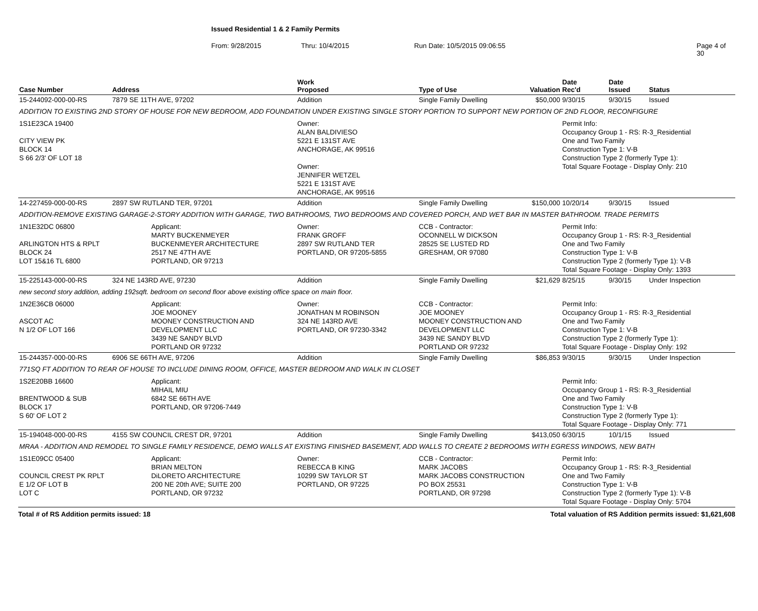Issued Residential 1 & 2 Family Permits
From: 9/28/2015 Thru: 10/4/2015 Run Date: 10/5/2015 09:06:55 Page 4 of 30
| Case Number | Address | | Work Proposed | Type of Use | Valuation | Date Rec'd | Date Issued | Status |
| --- | --- | --- | --- | --- | --- | --- | --- | --- |
| 15-244092-000-00-RS | 7879 SE 11TH AVE, 97202 | | Addition | Single Family Dwelling | $50,000 | 9/30/15 | 9/30/15 | Issued |
| ADDITION TO EXISTING 2ND STORY OF HOUSE FOR NEW BEDROOM, ADD FOUNDATION UNDER EXISTING SINGLE STORY PORTION TO SUPPORT NEW PORTION OF 2ND FLOOR, RECONFIGURE | | | | | | | | |
| 1S1E23CA 19400 CITY VIEW PK BLOCK 14 S 66 2/3' OF LOT 18 | | | Owner: ALAN BALDIVIESO 5221 E 131ST AVE ANCHORAGE, AK 99516 Owner: JENNIFER WETZEL 5221 E 131ST AVE ANCHORAGE, AK 99516 | | | Permit Info: Occupancy Group 1 - RS: R-3_Residential One and Two Family Construction Type 1: V-B Construction Type 2 (formerly Type 1): Total Square Footage - Display Only: 210 | | |
| 14-227459-000-00-RS | 2897 SW RUTLAND TER, 97201 | | Addition | Single Family Dwelling | $150,000 | 10/20/14 | 9/30/15 | Issued |
| ADDITION-REMOVE EXISTING GARAGE-2-STORY ADDITION WITH GARAGE, TWO BATHROOMS, TWO BEDROOMS AND COVERED PORCH, AND WET BAR IN MASTER BATHROOM. TRADE PERMITS | | | | | | | | |
| 1N1E32DC 06800 ARLINGTON HTS & RPLT BLOCK 24 LOT 15&16 TL 6800 | | Applicant: MARTY BUCKENMEYER BUCKENMEYER ARCHITECTURE 2517 NE 47TH AVE PORTLAND, OR 97213 | Owner: FRANK GROFF 2897 SW RUTLAND TER PORTLAND, OR 97205-5855 | CCB - Contractor: OCONNELL W DICKSON 28525 SE LUSTED RD GRESHAM, OR 97080 | | Permit Info: Occupancy Group 1 - RS: R-3_Residential One and Two Family Construction Type 1: V-B Construction Type 2 (formerly Type 1): V-B Total Square Footage - Display Only: 1393 | | |
| 15-225143-000-00-RS | 324 NE 143RD AVE, 97230 | | Addition | Single Family Dwelling | $21,629 | 8/25/15 | 9/30/15 | Under Inspection |
| new second story addition, adding 192sqft. bedroom on second floor above existing office space on main floor. | | | | | | | | |
| 1N2E36CB 06000 ASCOT AC N 1/2 OF LOT 166 | | Applicant: JOE MOONEY MOONEY CONSTRUCTION AND DEVELOPMENT LLC 3439 NE SANDY BLVD PORTLAND OR 97232 | Owner: JONATHAN M ROBINSON 324 NE 143RD AVE PORTLAND, OR 97230-3342 | CCB - Contractor: JOE MOONEY MOONEY CONSTRUCTION AND DEVELOPMENT LLC 3439 NE SANDY BLVD PORTLAND OR 97232 | | Permit Info: Occupancy Group 1 - RS: R-3_Residential One and Two Family Construction Type 1: V-B Construction Type 2 (formerly Type 1): Total Square Footage - Display Only: 192 | | |
| 15-244357-000-00-RS | 6906 SE 66TH AVE, 97206 | | Addition | Single Family Dwelling | $86,853 | 9/30/15 | 9/30/15 | Under Inspection |
| 771SQ FT ADDITION TO REAR OF HOUSE TO INCLUDE DINING ROOM, OFFICE, MASTER BEDROOM AND WALK IN CLOSET | | | | | | | | |
| 1S2E20BB 16600 BRENTWOOD & SUB BLOCK 17 S 60' OF LOT 2 | | Applicant: MIHAIL MIU 6842 SE 66TH AVE PORTLAND, OR 97206-7449 | | | | Permit Info: Occupancy Group 1 - RS: R-3_Residential One and Two Family Construction Type 1: V-B Construction Type 2 (formerly Type 1): Total Square Footage - Display Only: 771 | | |
| 15-194048-000-00-RS | 4155 SW COUNCIL CREST DR, 97201 | | Addition | Single Family Dwelling | $413,050 | 6/30/15 | 10/1/15 | Issued |
| MRAA - ADDITION AND REMODEL TO SINGLE FAMILY RESIDENCE, DEMO WALLS AT EXISTING FINISHED BASEMENT, ADD WALLS TO CREATE 2 BEDROOMS WITH EGRESS WINDOWS, NEW BATH | | | | | | | | |
| 1S1E09CC 05400 COUNCIL CREST PK RPLT E 1/2 OF LOT B LOT C | | Applicant: BRIAN MELTON DiLORETO ARCHITECTURE 200 NE 20th AVE; SUITE 200 PORTLAND, OR 97232 | Owner: REBECCA B KING 10299 SW TAYLOR ST PORTLAND, OR 97225 | CCB - Contractor: MARK JACOBS MARK JACOBS CONSTRUCTION PO BOX 25531 PORTLAND, OR 97298 | | Permit Info: Occupancy Group 1 - RS: R-3_Residential One and Two Family Construction Type 1: V-B Construction Type 2 (formerly Type 1): V-B Total Square Footage - Display Only: 5704 | | |
Total # of RS Addition permits issued: 18 Total valuation of RS Addition permits issued: $1,621,608